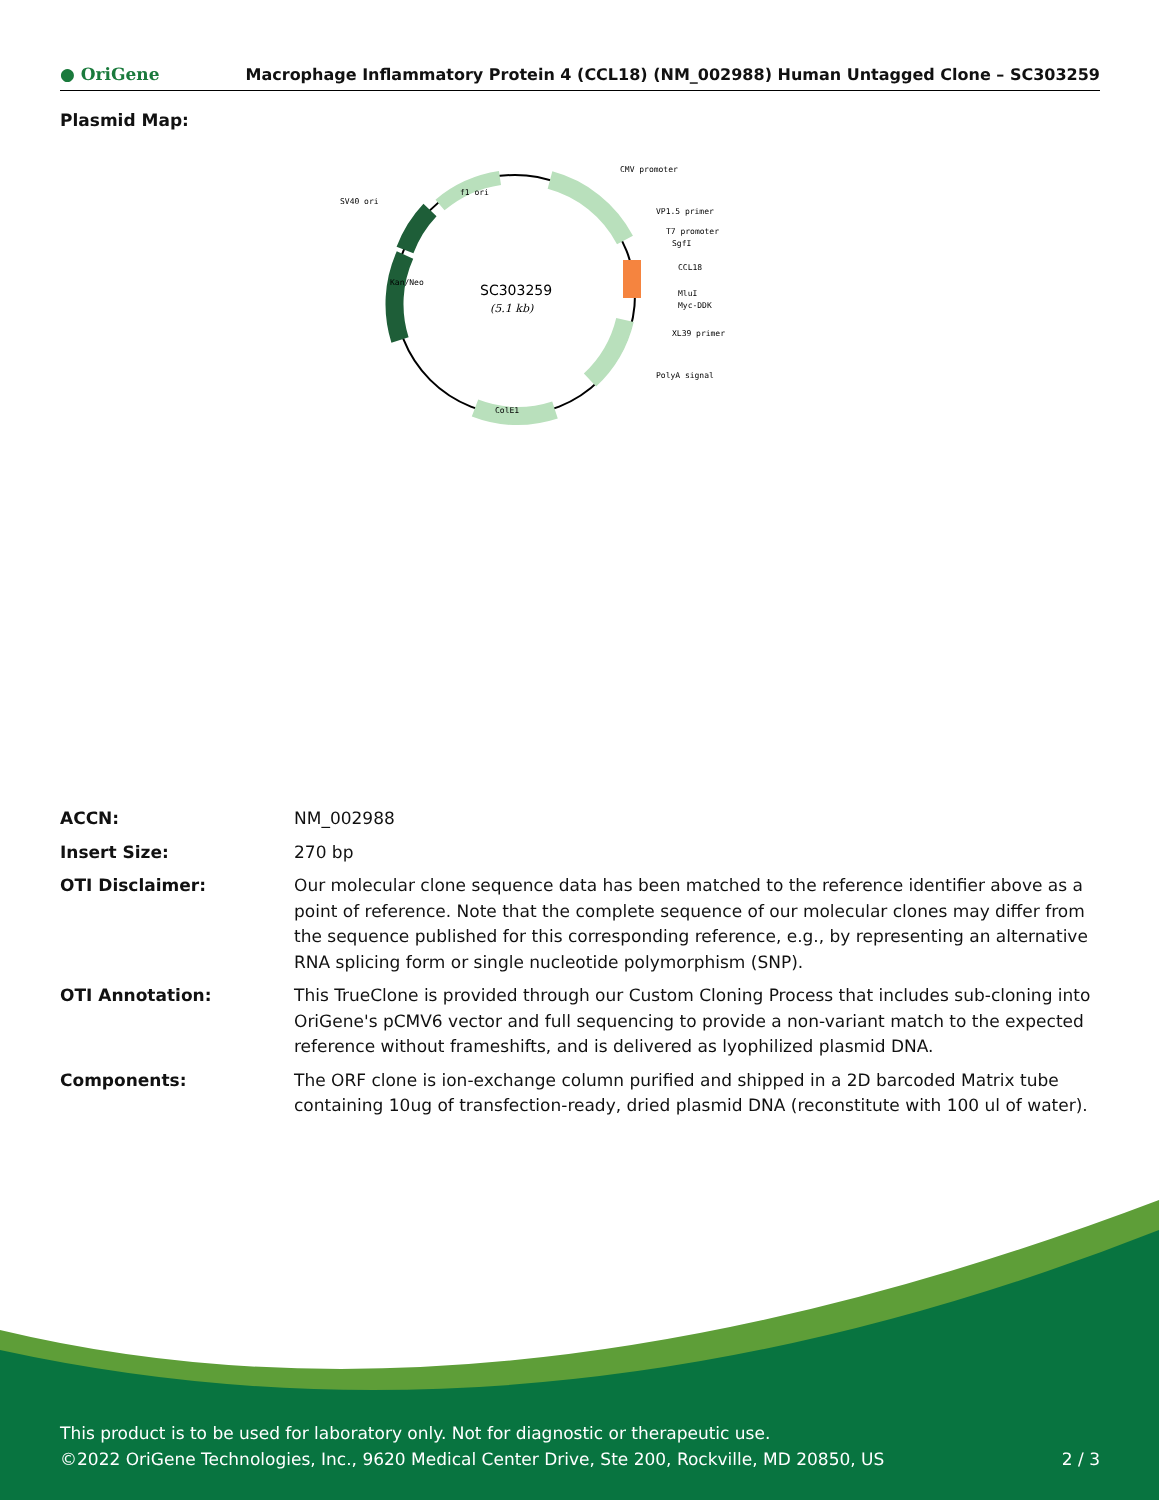● OriGene Macrophage Inflammatory Protein 4 (CCL18) (NM_002988) Human Untagged Clone – SC303259
Plasmid Map:
SC303259
(5.1 kb)
CMV promoter
VP1.5 primer
T7 promoter
SgfI
CCL18
MluI
Myc-DDK
XL39 primer
PolyA signal
SV40 ori
f1 ori
ColE1
Kan/Neo
| ACCN: | NM_002988 |
| Insert Size: | 270 bp |
| OTI Disclaimer: | Our molecular clone sequence data has been matched to the reference identifier above as a point of reference. Note that the complete sequence of our molecular clones may differ from the sequence published for this corresponding reference, e.g., by representing an alternative RNA splicing form or single nucleotide polymorphism (SNP). |
| OTI Annotation: | This TrueClone is provided through our Custom Cloning Process that includes sub-cloning into OriGene's pCMV6 vector and full sequencing to provide a non-variant match to the expected reference without frameshifts, and is delivered as lyophilized plasmid DNA. |
| Components: | The ORF clone is ion-exchange column purified and shipped in a 2D barcoded Matrix tube containing 10ug of transfection-ready, dried plasmid DNA (reconstitute with 100 ul of water). |
This product is to be used for laboratory only. Not for diagnostic or therapeutic use.
©2022 OriGene Technologies, Inc., 9620 Medical Center Drive, Ste 200, Rockville, MD 20850, US
2 / 3